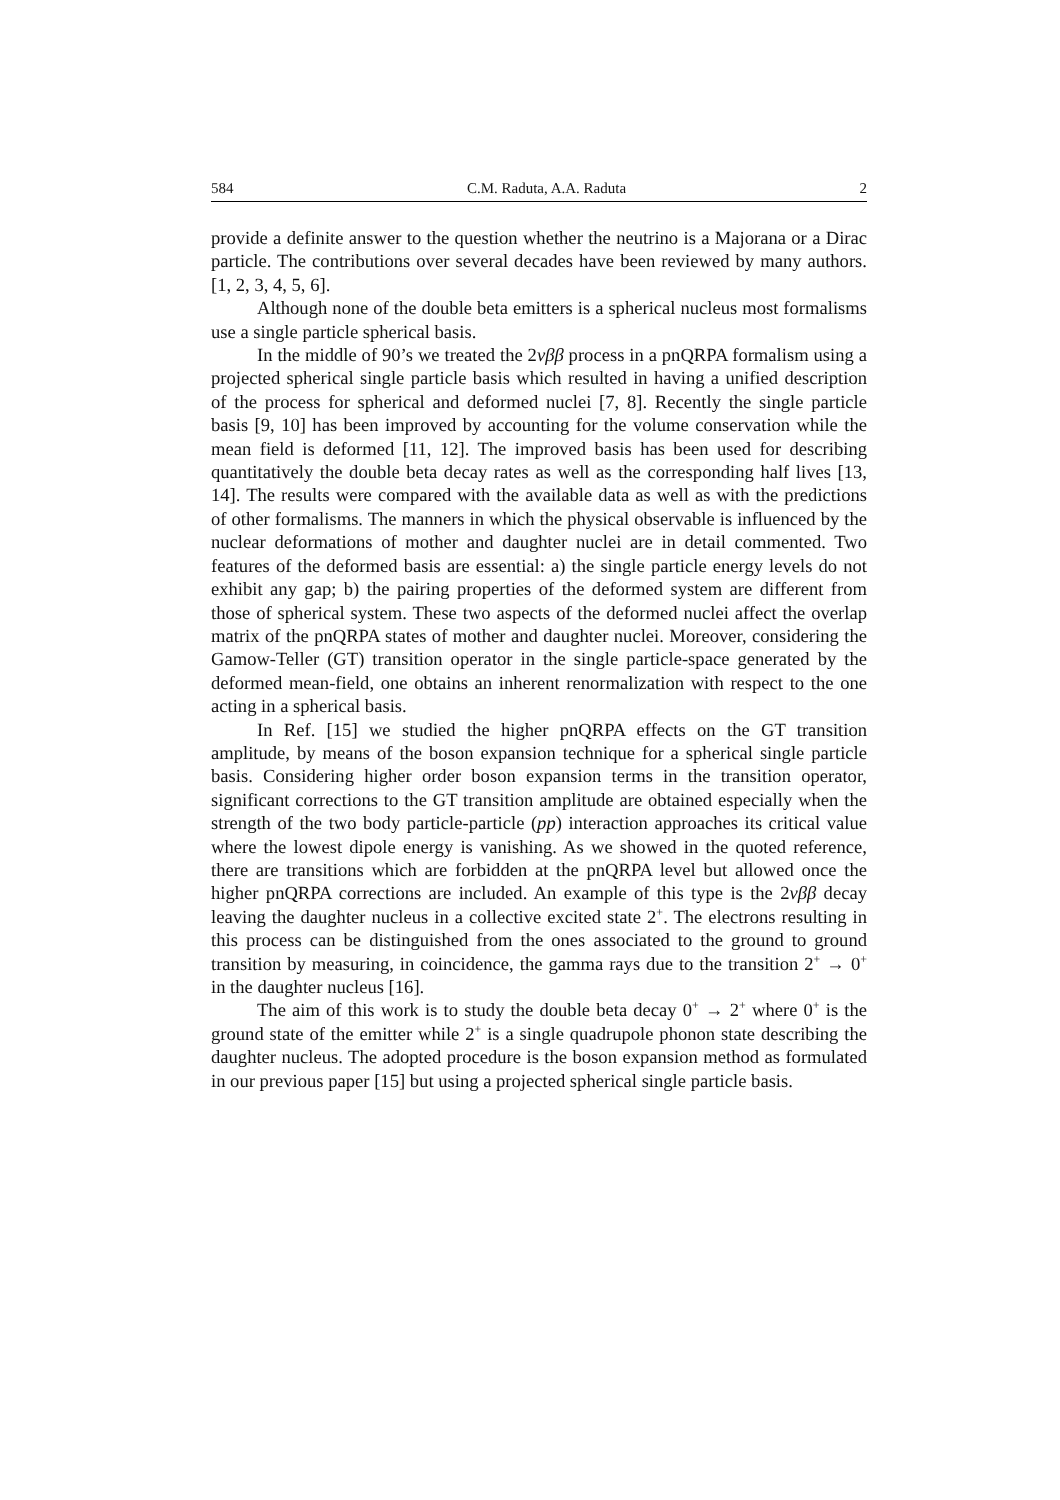584 C.M. Raduta, A.A. Raduta 2
provide a definite answer to the question whether the neutrino is a Majorana or a Dirac particle. The contributions over several decades have been reviewed by many authors. [1, 2, 3, 4, 5, 6].
Although none of the double beta emitters is a spherical nucleus most formalisms use a single particle spherical basis.
In the middle of 90’s we treated the 2νββ process in a pnQRPA formalism using a projected spherical single particle basis which resulted in having a unified description of the process for spherical and deformed nuclei [7, 8]. Recently the single particle basis [9, 10] has been improved by accounting for the volume conservation while the mean field is deformed [11, 12]. The improved basis has been used for describing quantitatively the double beta decay rates as well as the corresponding half lives [13, 14]. The results were compared with the available data as well as with the predictions of other formalisms. The manners in which the physical observable is influenced by the nuclear deformations of mother and daughter nuclei are in detail commented. Two features of the deformed basis are essential: a) the single particle energy levels do not exhibit any gap; b) the pairing properties of the deformed system are different from those of spherical system. These two aspects of the deformed nuclei affect the overlap matrix of the pnQRPA states of mother and daughter nuclei. Moreover, considering the Gamow-Teller (GT) transition operator in the single particle-space generated by the deformed mean-field, one obtains an inherent renormalization with respect to the one acting in a spherical basis.
In Ref. [15] we studied the higher pnQRPA effects on the GT transition amplitude, by means of the boson expansion technique for a spherical single particle basis. Considering higher order boson expansion terms in the transition operator, significant corrections to the GT transition amplitude are obtained especially when the strength of the two body particle-particle (pp) interaction approaches its critical value where the lowest dipole energy is vanishing. As we showed in the quoted reference, there are transitions which are forbidden at the pnQRPA level but allowed once the higher pnQRPA corrections are included. An example of this type is the 2νββ decay leaving the daughter nucleus in a collective excited state 2<sup>+</sup>. The electrons resulting in this process can be distinguished from the ones associated to the ground to ground transition by measuring, in coincidence, the gamma rays due to the transition 2<sup>+</sup> → 0<sup>+</sup> in the daughter nucleus [16].
The aim of this work is to study the double beta decay 0<sup>+</sup> → 2<sup>+</sup> where 0<sup>+</sup> is the ground state of the emitter while 2<sup>+</sup> is a single quadrupole phonon state describing the daughter nucleus. The adopted procedure is the boson expansion method as formulated in our previous paper [15] but using a projected spherical single particle basis.